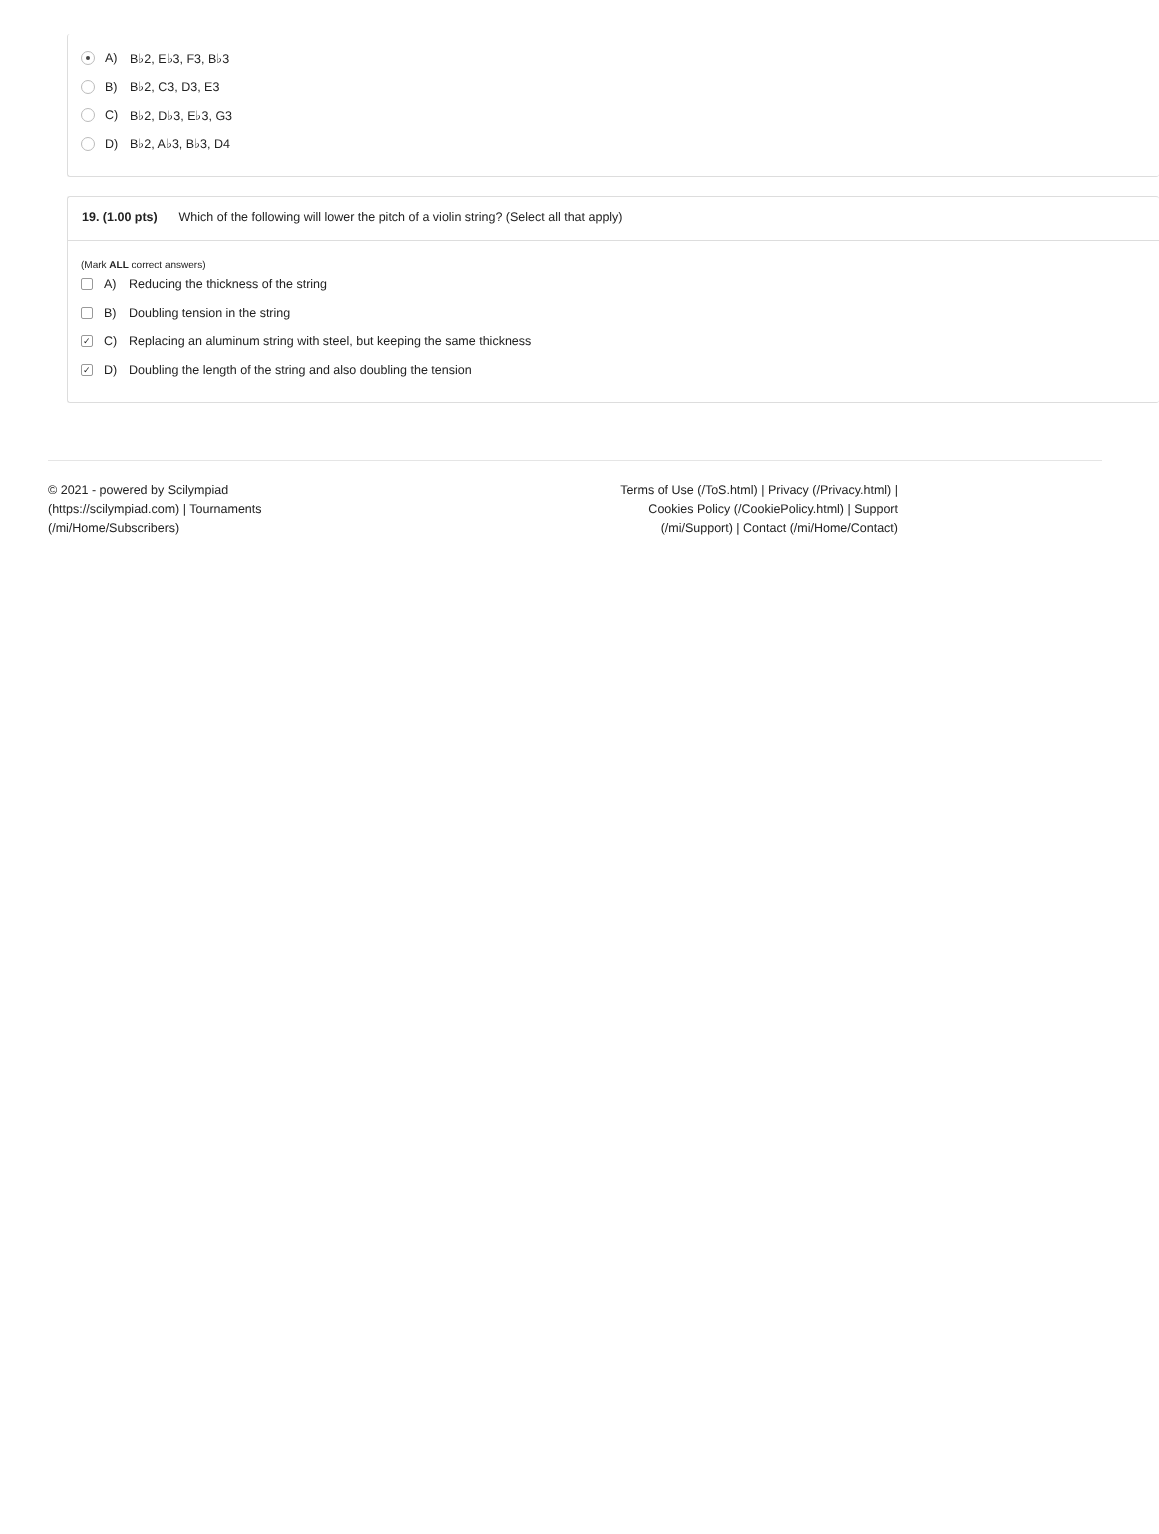A) B♭2, E♭3, F3, B♭3
B) B♭2, C3, D3, E3
C) B♭2, D♭3, E♭3, G3
D) B♭2, A♭3, B♭3, D4
19. (1.00 pts) Which of the following will lower the pitch of a violin string? (Select all that apply)
(Mark ALL correct answers)
A) Reducing the thickness of the string
B) Doubling tension in the string
✓ C) Replacing an aluminum string with steel, but keeping the same thickness
✓ D) Doubling the length of the string and also doubling the tension
© 2021 - powered by Scilympiad
(https://scilympiad.com) | Tournaments
(/mi/Home/Subscribers)
Terms of Use (/ToS.html) | Privacy (/Privacy.html) |
Cookies Policy (/CookiePolicy.html) | Support
(/mi/Support) | Contact (/mi/Home/Contact)